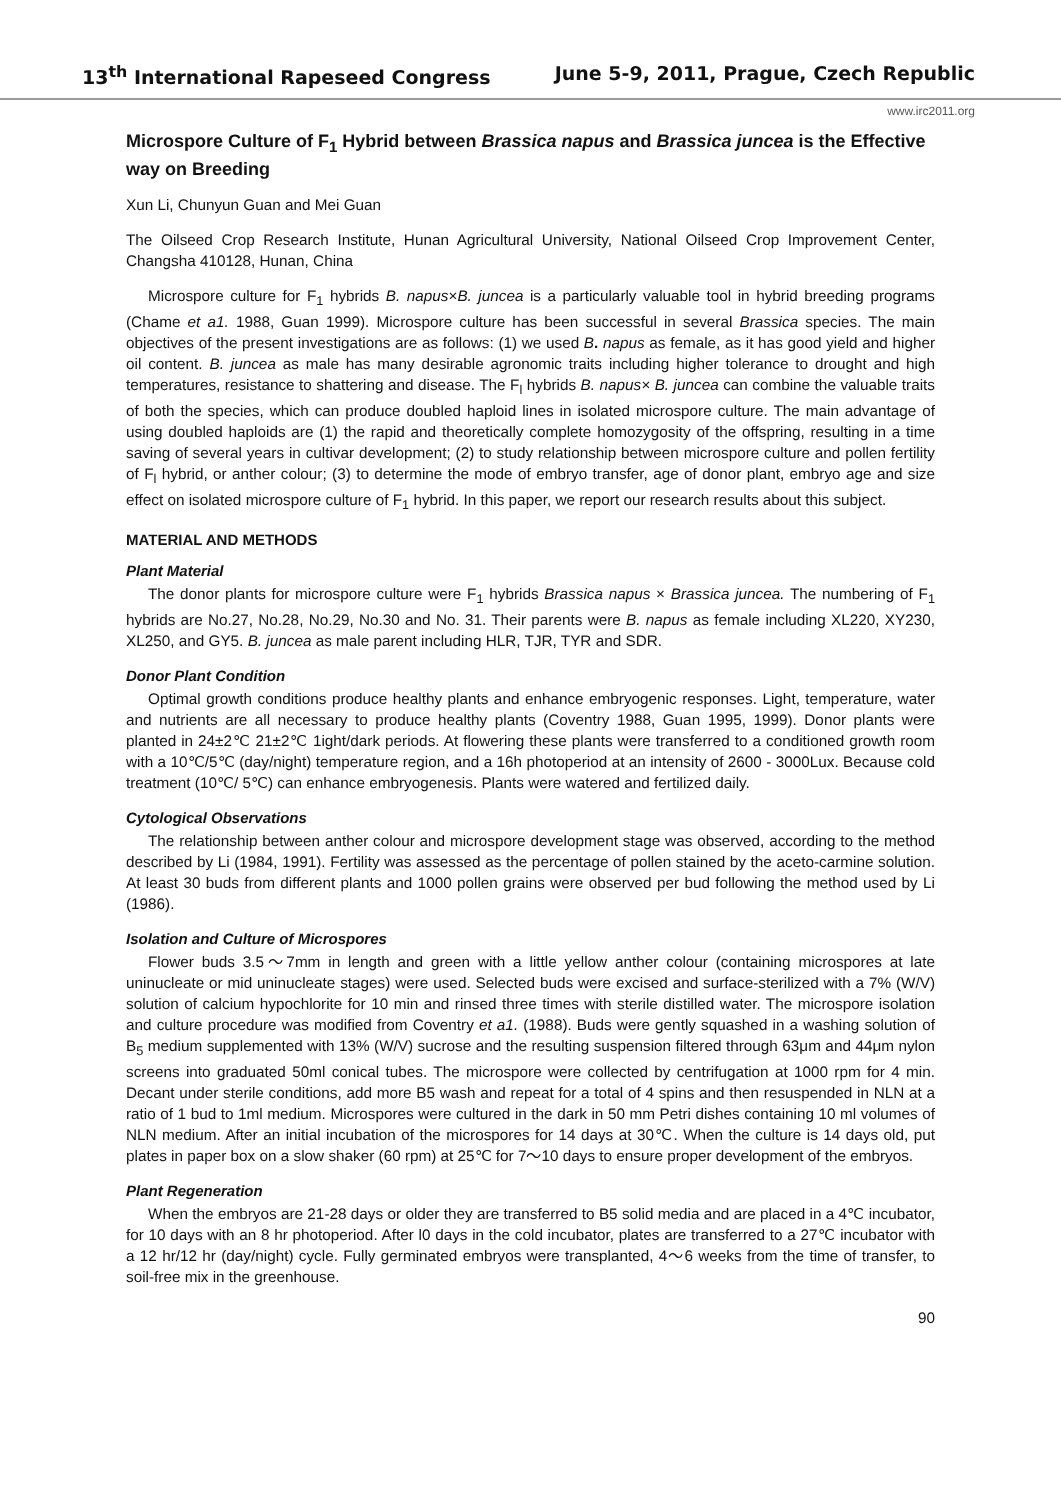13<sup>th</sup> International Rapeseed Congress June 5-9, 2011, Prague, Czech Republic
www.irc2011.org
Microspore Culture of F<sub>1</sub> Hybrid between Brassica napus and Brassica juncea is the Effective way on Breeding
Xun Li, Chunyun Guan and Mei Guan
The Oilseed Crop Research Institute, Hunan Agricultural University, National Oilseed Crop Improvement Center, Changsha 410128, Hunan, China
Microspore culture for F<sub>1</sub> hybrids B. napus×B. juncea is a particularly valuable tool in hybrid breeding programs (Chame et a1. 1988, Guan 1999). Microspore culture has been successful in several Brassica species. The main objectives of the present investigations are as follows: (1) we used B. napus as female, as it has good yield and higher oil content. B. juncea as male has many desirable agronomic traits including higher tolerance to drought and high temperatures, resistance to shattering and disease. The F<sub>l</sub> hybrids B. napus× B. juncea can combine the valuable traits of both the species, which can produce doubled haploid lines in isolated microspore culture. The main advantage of using doubled haploids are (1) the rapid and theoretically complete homozygosity of the offspring, resulting in a time saving of several years in cultivar development; (2) to study relationship between microspore culture and pollen fertility of F<sub>l</sub> hybrid, or anther colour; (3) to determine the mode of embryo transfer, age of donor plant, embryo age and size effect on isolated microspore culture of F<sub>1</sub> hybrid. In this paper, we report our research results about this subject.
MATERIAL AND METHODS
Plant Material
The donor plants for microspore culture were F<sub>1</sub> hybrids Brassica napus × Brassica juncea. The numbering of F<sub>1</sub> hybrids are No.27, No.28, No.29, No.30 and No. 31. Their parents were B. napus as female including XL220, XY230, XL250, and GY5. B. juncea as male parent including HLR, TJR, TYR and SDR.
Donor Plant Condition
Optimal growth conditions produce healthy plants and enhance embryogenic responses. Light, temperature, water and nutrients are all necessary to produce healthy plants (Coventry 1988, Guan 1995, 1999). Donor plants were planted in 24±2℃ 21±2℃ 1ight/dark periods. At flowering these plants were transferred to a conditioned growth room with a 10℃/5℃ (day/night) temperature region, and a 16h photoperiod at an intensity of 2600 - 3000Lux. Because cold treatment (10℃/ 5℃) can enhance embryogenesis. Plants were watered and fertilized daily.
Cytological Observations
The relationship between anther colour and microspore development stage was observed, according to the method described by Li (1984, 1991). Fertility was assessed as the percentage of pollen stained by the aceto-carmine solution. At least 30 buds from different plants and 1000 pollen grains were observed per bud following the method used by Li (1986).
Isolation and Culture of Microspores
Flower buds 3.5～7mm in length and green with a little yellow anther colour (containing microspores at late uninucleate or mid uninucleate stages) were used. Selected buds were excised and surface-sterilized with a 7% (W/V) solution of calcium hypochlorite for 10 min and rinsed three times with sterile distilled water. The microspore isolation and culture procedure was modified from Coventry et a1. (1988). Buds were gently squashed in a washing solution of B<sub>5</sub> medium supplemented with 13% (W/V) sucrose and the resulting suspension filtered through 63μm and 44μm nylon screens into graduated 50ml conical tubes. The microspore were collected by centrifugation at 1000 rpm for 4 min. Decant under sterile conditions, add more B5 wash and repeat for a total of 4 spins and then resuspended in NLN at a ratio of 1 bud to 1ml medium. Microspores were cultured in the dark in 50 mm Petri dishes containing 10 ml volumes of NLN medium. After an initial incubation of the microspores for 14 days at 30℃. When the culture is 14 days old, put plates in paper box on a slow shaker (60 rpm) at 25℃ for 7～10 days to ensure proper development of the embryos.
Plant Regeneration
When the embryos are 21-28 days or older they are transferred to B5 solid media and are placed in a 4℃ incubator, for 10 days with an 8 hr photoperiod. After l0 days in the cold incubator, plates are transferred to a 27℃ incubator with a 12 hr/12 hr (day/night) cycle. Fully germinated embryos were transplanted, 4～6 weeks from the time of transfer, to soil-free mix in the greenhouse.
90